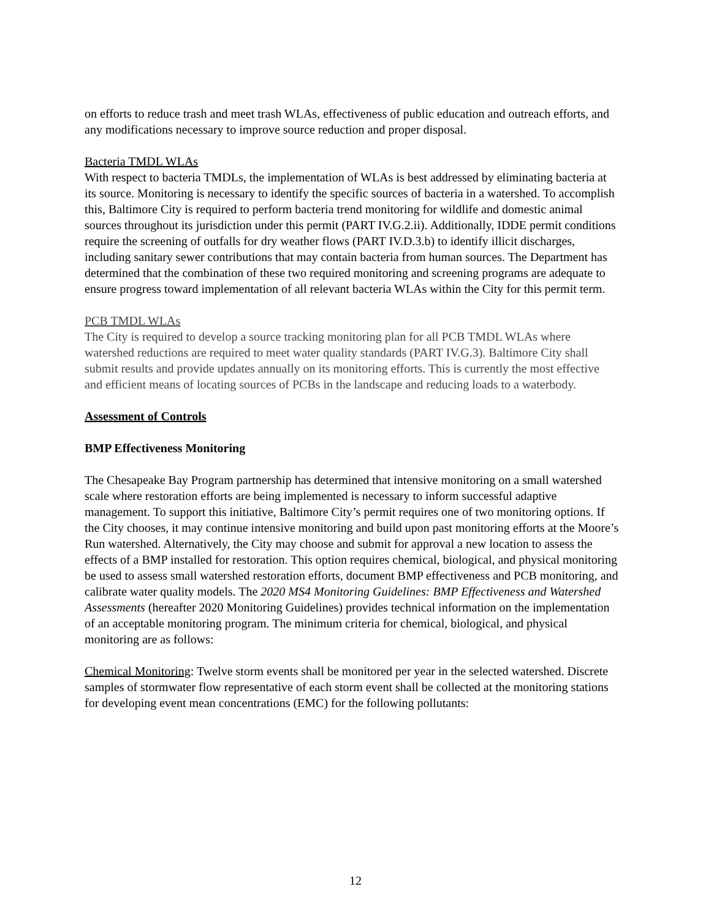on efforts to reduce trash and meet trash WLAs, effectiveness of public education and outreach efforts, and any modifications necessary to improve source reduction and proper disposal.
Bacteria TMDL WLAs
With respect to bacteria TMDLs, the implementation of WLAs is best addressed by eliminating bacteria at its source. Monitoring is necessary to identify the specific sources of bacteria in a watershed. To accomplish this, Baltimore City is required to perform bacteria trend monitoring for wildlife and domestic animal sources throughout its jurisdiction under this permit (PART IV.G.2.ii). Additionally, IDDE permit conditions require the screening of outfalls for dry weather flows (PART IV.D.3.b) to identify illicit discharges, including sanitary sewer contributions that may contain bacteria from human sources. The Department has determined that the combination of these two required monitoring and screening programs are adequate to ensure progress toward implementation of all relevant bacteria WLAs within the City for this permit term.
PCB TMDL WLAs
The City is required to develop a source tracking monitoring plan for all PCB TMDL WLAs where watershed reductions are required to meet water quality standards (PART IV.G.3). Baltimore City shall submit results and provide updates annually on its monitoring efforts. This is currently the most effective and efficient means of locating sources of PCBs in the landscape and reducing loads to a waterbody.
Assessment of Controls
BMP Effectiveness Monitoring
The Chesapeake Bay Program partnership has determined that intensive monitoring on a small watershed scale where restoration efforts are being implemented is necessary to inform successful adaptive management. To support this initiative, Baltimore City’s permit requires one of two monitoring options. If the City chooses, it may continue intensive monitoring and build upon past monitoring efforts at the Moore’s Run watershed. Alternatively, the City may choose and submit for approval a new location to assess the effects of a BMP installed for restoration. This option requires chemical, biological, and physical monitoring be used to assess small watershed restoration efforts, document BMP effectiveness and PCB monitoring, and calibrate water quality models. The 2020 MS4 Monitoring Guidelines: BMP Effectiveness and Watershed Assessments (hereafter 2020 Monitoring Guidelines) provides technical information on the implementation of an acceptable monitoring program. The minimum criteria for chemical, biological, and physical monitoring are as follows:
Chemical Monitoring: Twelve storm events shall be monitored per year in the selected watershed. Discrete samples of stormwater flow representative of each storm event shall be collected at the monitoring stations for developing event mean concentrations (EMC) for the following pollutants:
12